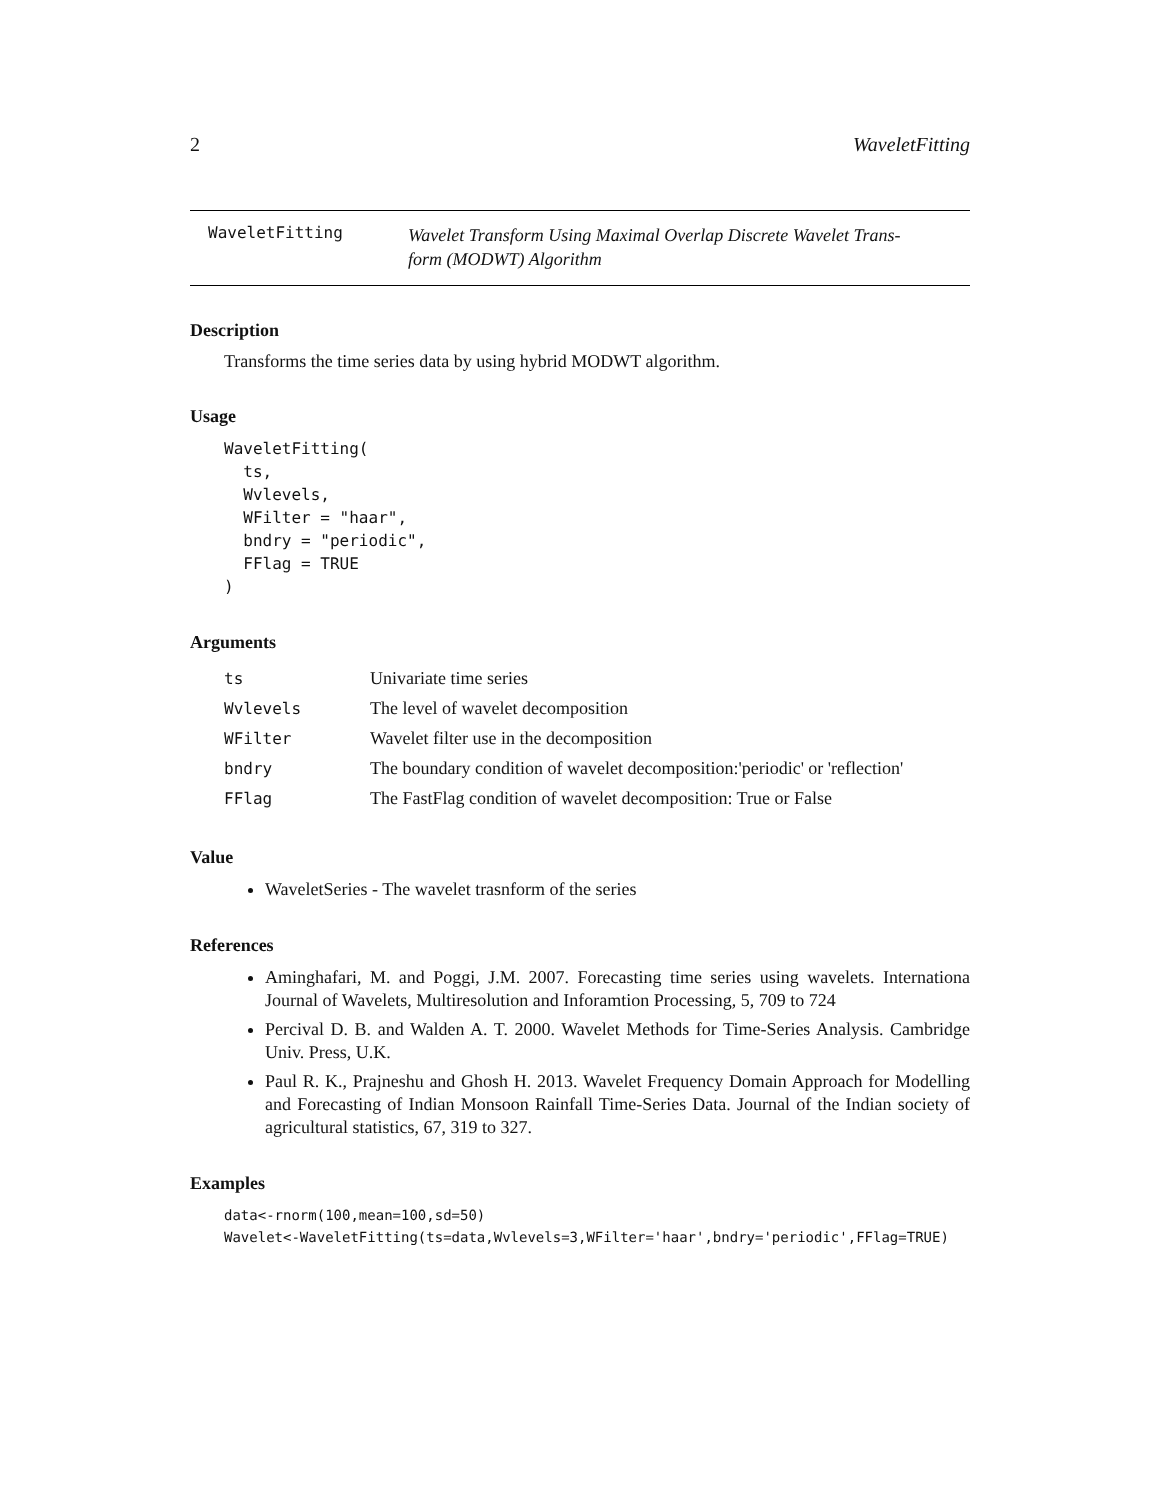2 WaveletFitting
WaveletFitting
Wavelet Transform Using Maximal Overlap Discrete Wavelet Trans-
form (MODWT) Algorithm
Description
Transforms the time series data by using hybrid MODWT algorithm.
Usage
WaveletFitting(
  ts,
  Wvlevels,
  WFilter = "haar",
  bndry = "periodic",
  FFlag = TRUE
)
Arguments
| ts | Univariate time series |
| Wvlevels | The level of wavelet decomposition |
| WFilter | Wavelet filter use in the decomposition |
| bndry | The boundary condition of wavelet decomposition:'periodic' or 'reflection' |
| FFlag | The FastFlag condition of wavelet decomposition: True or False |
Value
WaveletSeries - The wavelet trasnform of the series
References
Aminghafari, M. and Poggi, J.M. 2007. Forecasting time series using wavelets. Internationa Journal of Wavelets, Multiresolution and Inforamtion Processing, 5, 709 to 724
Percival D. B. and Walden A. T. 2000. Wavelet Methods for Time-Series Analysis. Cambridge Univ. Press, U.K.
Paul R. K., Prajneshu and Ghosh H. 2013. Wavelet Frequency Domain Approach for Modelling and Forecasting of Indian Monsoon Rainfall Time-Series Data. Journal of the Indian society of agricultural statistics, 67, 319 to 327.
Examples
data<-rnorm(100,mean=100,sd=50)
Wavelet<-WaveletFitting(ts=data,Wvlevels=3,WFilter='haar',bndry='periodic',FFlag=TRUE)